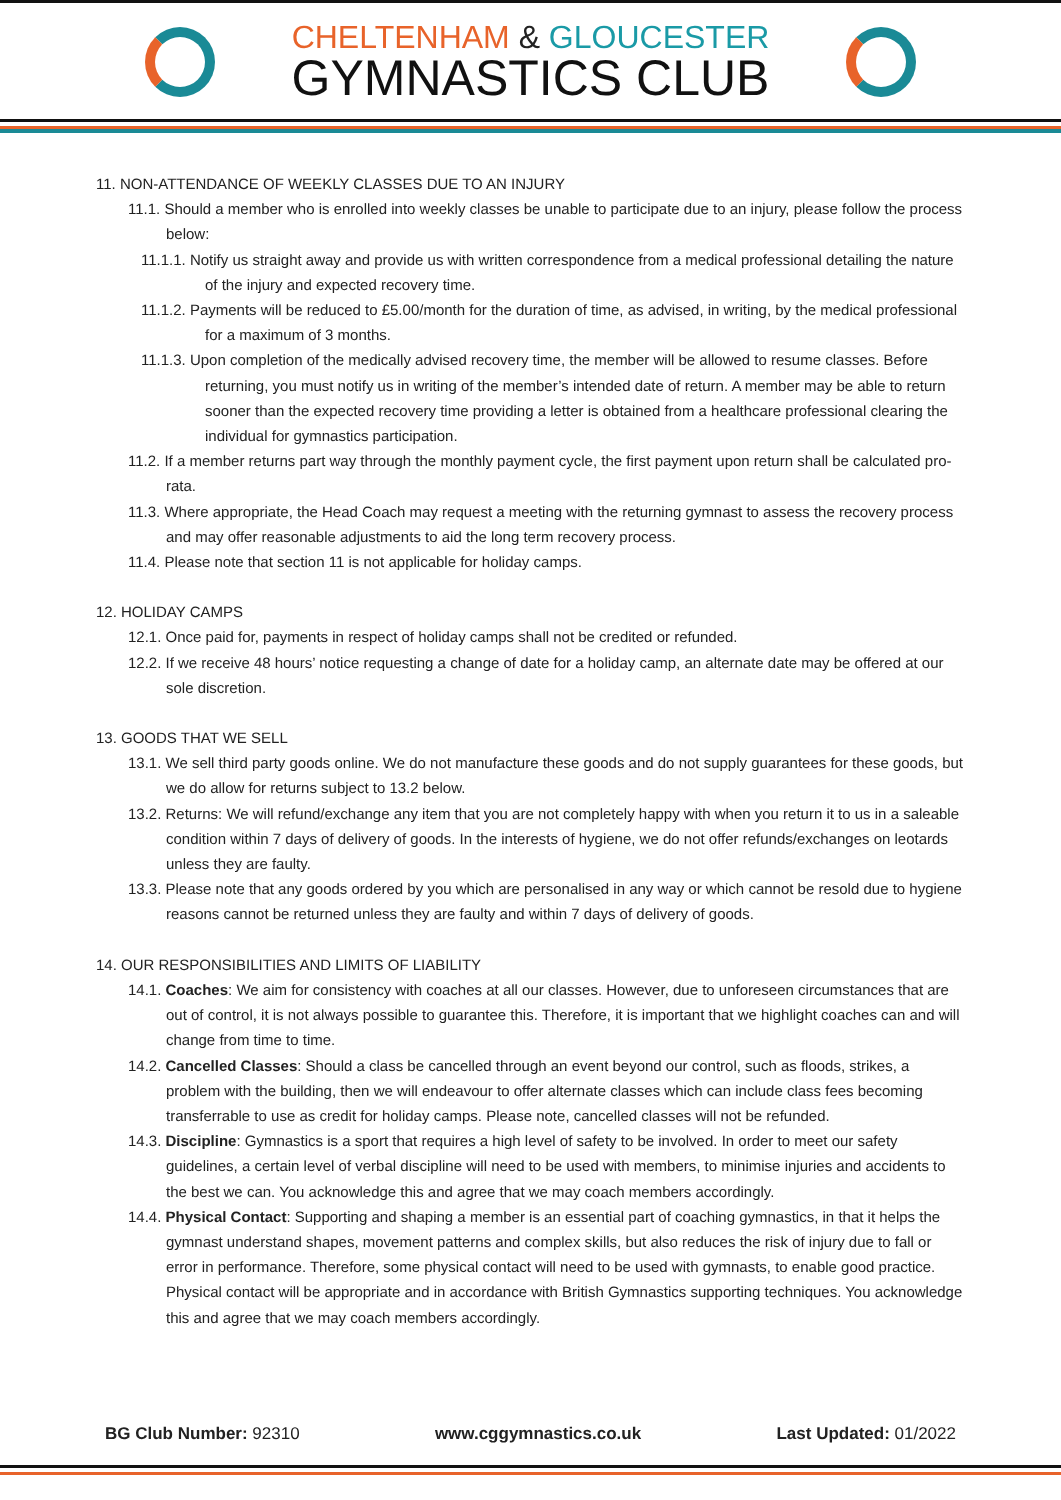CHELTENHAM & GLOUCESTER
GYMNASTICS CLUB
11. NON-ATTENDANCE OF WEEKLY CLASSES DUE TO AN INJURY
11.1. Should a member who is enrolled into weekly classes be unable to participate due to an injury, please follow the process below:
11.1.1. Notify us straight away and provide us with written correspondence from a medical professional detailing the nature of the injury and expected recovery time.
11.1.2. Payments will be reduced to £5.00/month for the duration of time, as advised, in writing, by the medical professional for a maximum of 3 months.
11.1.3. Upon completion of the medically advised recovery time, the member will be allowed to resume classes. Before returning, you must notify us in writing of the member’s intended date of return. A member may be able to return sooner than the expected recovery time providing a letter is obtained from a healthcare professional clearing the individual for gymnastics participation.
11.2. If a member returns part way through the monthly payment cycle, the first payment upon return shall be calculated pro-rata.
11.3. Where appropriate, the Head Coach may request a meeting with the returning gymnast to assess the recovery process and may offer reasonable adjustments to aid the long term recovery process.
11.4. Please note that section 11 is not applicable for holiday camps.
12. HOLIDAY CAMPS
12.1. Once paid for, payments in respect of holiday camps shall not be credited or refunded.
12.2. If we receive 48 hours’ notice requesting a change of date for a holiday camp, an alternate date may be offered at our sole discretion.
13. GOODS THAT WE SELL
13.1. We sell third party goods online. We do not manufacture these goods and do not supply guarantees for these goods, but we do allow for returns subject to 13.2 below.
13.2. Returns: We will refund/exchange any item that you are not completely happy with when you return it to us in a saleable condition within 7 days of delivery of goods. In the interests of hygiene, we do not offer refunds/exchanges on leotards unless they are faulty.
13.3. Please note that any goods ordered by you which are personalised in any way or which cannot be resold due to hygiene reasons cannot be returned unless they are faulty and within 7 days of delivery of goods.
14. OUR RESPONSIBILITIES AND LIMITS OF LIABILITY
14.1. Coaches: We aim for consistency with coaches at all our classes. However, due to unforeseen circumstances that are out of control, it is not always possible to guarantee this. Therefore, it is important that we highlight coaches can and will change from time to time.
14.2. Cancelled Classes: Should a class be cancelled through an event beyond our control, such as floods, strikes, a problem with the building, then we will endeavour to offer alternate classes which can include class fees becoming transferrable to use as credit for holiday camps. Please note, cancelled classes will not be refunded.
14.3. Discipline: Gymnastics is a sport that requires a high level of safety to be involved. In order to meet our safety guidelines, a certain level of verbal discipline will need to be used with members, to minimise injuries and accidents to the best we can. You acknowledge this and agree that we may coach members accordingly.
14.4. Physical Contact: Supporting and shaping a member is an essential part of coaching gymnastics, in that it helps the gymnast understand shapes, movement patterns and complex skills, but also reduces the risk of injury due to fall or error in performance. Therefore, some physical contact will need to be used with gymnasts, to enable good practice. Physical contact will be appropriate and in accordance with British Gymnastics supporting techniques. You acknowledge this and agree that we may coach members accordingly.
BG Club Number: 92310 www.cggymnastics.co.uk Last Updated: 01/2022